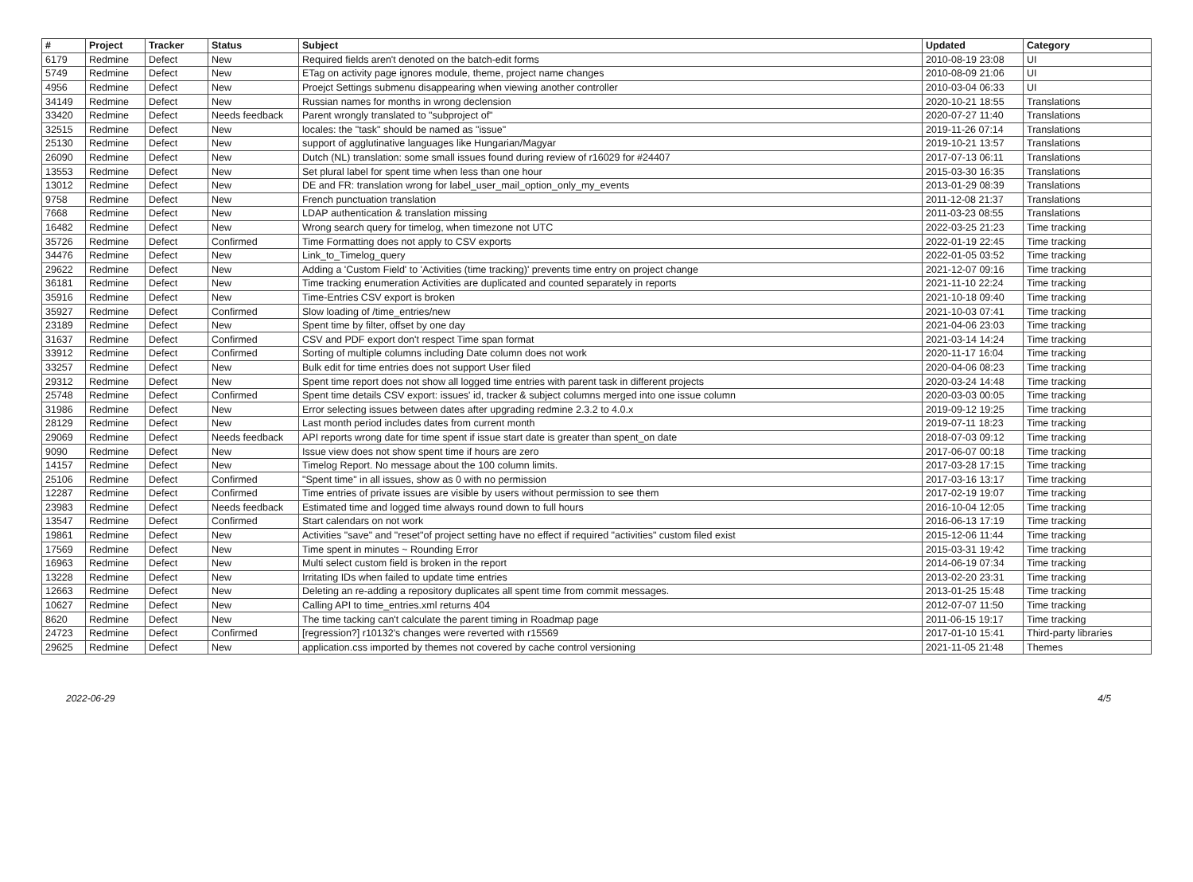| # | Project | Tracker | Status | Subject | Updated | Category |
| --- | --- | --- | --- | --- | --- | --- |
| 6179 | Redmine | Defect | New | Required fields aren't denoted on the batch-edit forms | 2010-08-19 23:08 | UI |
| 5749 | Redmine | Defect | New | ETag on activity page ignores module, theme, project name changes | 2010-08-09 21:06 | UI |
| 4956 | Redmine | Defect | New | Proejct Settings submenu disappearing when viewing another controller | 2010-03-04 06:33 | UI |
| 34149 | Redmine | Defect | New | Russian names for months in wrong declension | 2020-10-21 18:55 | Translations |
| 33420 | Redmine | Defect | Needs feedback | Parent wrongly translated to "subproject of" | 2020-07-27 11:40 | Translations |
| 32515 | Redmine | Defect | New | locales: the "task" should be named as "issue" | 2019-11-26 07:14 | Translations |
| 25130 | Redmine | Defect | New | support of agglutinative languages like Hungarian/Magyar | 2019-10-21 13:57 | Translations |
| 26090 | Redmine | Defect | New | Dutch (NL) translation: some small issues found during review of r16029 for #24407 | 2017-07-13 06:11 | Translations |
| 13553 | Redmine | Defect | New | Set plural label for spent time when less than one hour | 2015-03-30 16:35 | Translations |
| 13012 | Redmine | Defect | New | DE and FR: translation wrong for label_user_mail_option_only_my_events | 2013-01-29 08:39 | Translations |
| 9758 | Redmine | Defect | New | French punctuation translation | 2011-12-08 21:37 | Translations |
| 7668 | Redmine | Defect | New | LDAP authentication & translation missing | 2011-03-23 08:55 | Translations |
| 16482 | Redmine | Defect | New | Wrong search query for timelog, when timezone not UTC | 2022-03-25 21:23 | Time tracking |
| 35726 | Redmine | Defect | Confirmed | Time Formatting does not apply to CSV exports | 2022-01-19 22:45 | Time tracking |
| 34476 | Redmine | Defect | New | Link_to_Timelog_query | 2022-01-05 03:52 | Time tracking |
| 29622 | Redmine | Defect | New | Adding a 'Custom Field' to 'Activities (time tracking)' prevents time entry on project change | 2021-12-07 09:16 | Time tracking |
| 36181 | Redmine | Defect | New | Time tracking enumeration Activities are duplicated and counted separately in reports | 2021-11-10 22:24 | Time tracking |
| 35916 | Redmine | Defect | New | Time-Entries CSV export is broken | 2021-10-18 09:40 | Time tracking |
| 35927 | Redmine | Defect | Confirmed | Slow loading of /time_entries/new | 2021-10-03 07:41 | Time tracking |
| 23189 | Redmine | Defect | New | Spent time by filter, offset by one day | 2021-04-06 23:03 | Time tracking |
| 31637 | Redmine | Defect | Confirmed | CSV and PDF export don't respect Time span format | 2021-03-14 14:24 | Time tracking |
| 33912 | Redmine | Defect | Confirmed | Sorting of multiple columns including Date column does not work | 2020-11-17 16:04 | Time tracking |
| 33257 | Redmine | Defect | New | Bulk edit for time entries does not support User filed | 2020-04-06 08:23 | Time tracking |
| 29312 | Redmine | Defect | New | Spent time report does not show all logged time entries with parent task in different projects | 2020-03-24 14:48 | Time tracking |
| 25748 | Redmine | Defect | Confirmed | Spent time details CSV export: issues' id, tracker & subject columns merged into one issue column | 2020-03-03 00:05 | Time tracking |
| 31986 | Redmine | Defect | New | Error selecting issues between dates after upgrading redmine 2.3.2 to 4.0.x | 2019-09-12 19:25 | Time tracking |
| 28129 | Redmine | Defect | New | Last month period includes dates from current month | 2019-07-11 18:23 | Time tracking |
| 29069 | Redmine | Defect | Needs feedback | API reports wrong date for time spent if issue start date is greater than spent_on date | 2018-07-03 09:12 | Time tracking |
| 9090 | Redmine | Defect | New | Issue view does not show spent time if hours are zero | 2017-06-07 00:18 | Time tracking |
| 14157 | Redmine | Defect | New | Timelog Report. No message about the 100 column limits. | 2017-03-28 17:15 | Time tracking |
| 25106 | Redmine | Defect | Confirmed | "Spent time" in all issues, show as 0 with no permission | 2017-03-16 13:17 | Time tracking |
| 12287 | Redmine | Defect | Confirmed | Time entries of private issues are visible by users without permission to see them | 2017-02-19 19:07 | Time tracking |
| 23983 | Redmine | Defect | Needs feedback | Estimated time and logged time always round down to full hours | 2016-10-04 12:05 | Time tracking |
| 13547 | Redmine | Defect | Confirmed | Start calendars on not work | 2016-06-13 17:19 | Time tracking |
| 19861 | Redmine | Defect | New | Activities "save" and "reset"of project setting have no effect if required "activities" custom filed exist | 2015-12-06 11:44 | Time tracking |
| 17569 | Redmine | Defect | New | Time spent in minutes ~ Rounding Error | 2015-03-31 19:42 | Time tracking |
| 16963 | Redmine | Defect | New | Multi select custom field is broken in the report | 2014-06-19 07:34 | Time tracking |
| 13228 | Redmine | Defect | New | Irritating IDs when failed to update time entries | 2013-02-20 23:31 | Time tracking |
| 12663 | Redmine | Defect | New | Deleting an re-adding a repository duplicates all spent time from commit messages. | 2013-01-25 15:48 | Time tracking |
| 10627 | Redmine | Defect | New | Calling API to time_entries.xml returns 404 | 2012-07-07 11:50 | Time tracking |
| 8620 | Redmine | Defect | New | The time tacking can't calculate the parent timing in Roadmap page | 2011-06-15 19:17 | Time tracking |
| 24723 | Redmine | Defect | Confirmed | [regression?] r10132's changes were reverted with r15569 | 2017-01-10 15:41 | Third-party libraries |
| 29625 | Redmine | Defect | New | application.css imported by themes not covered by cache control versioning | 2021-11-05 21:48 | Themes |
2022-06-29 4/5